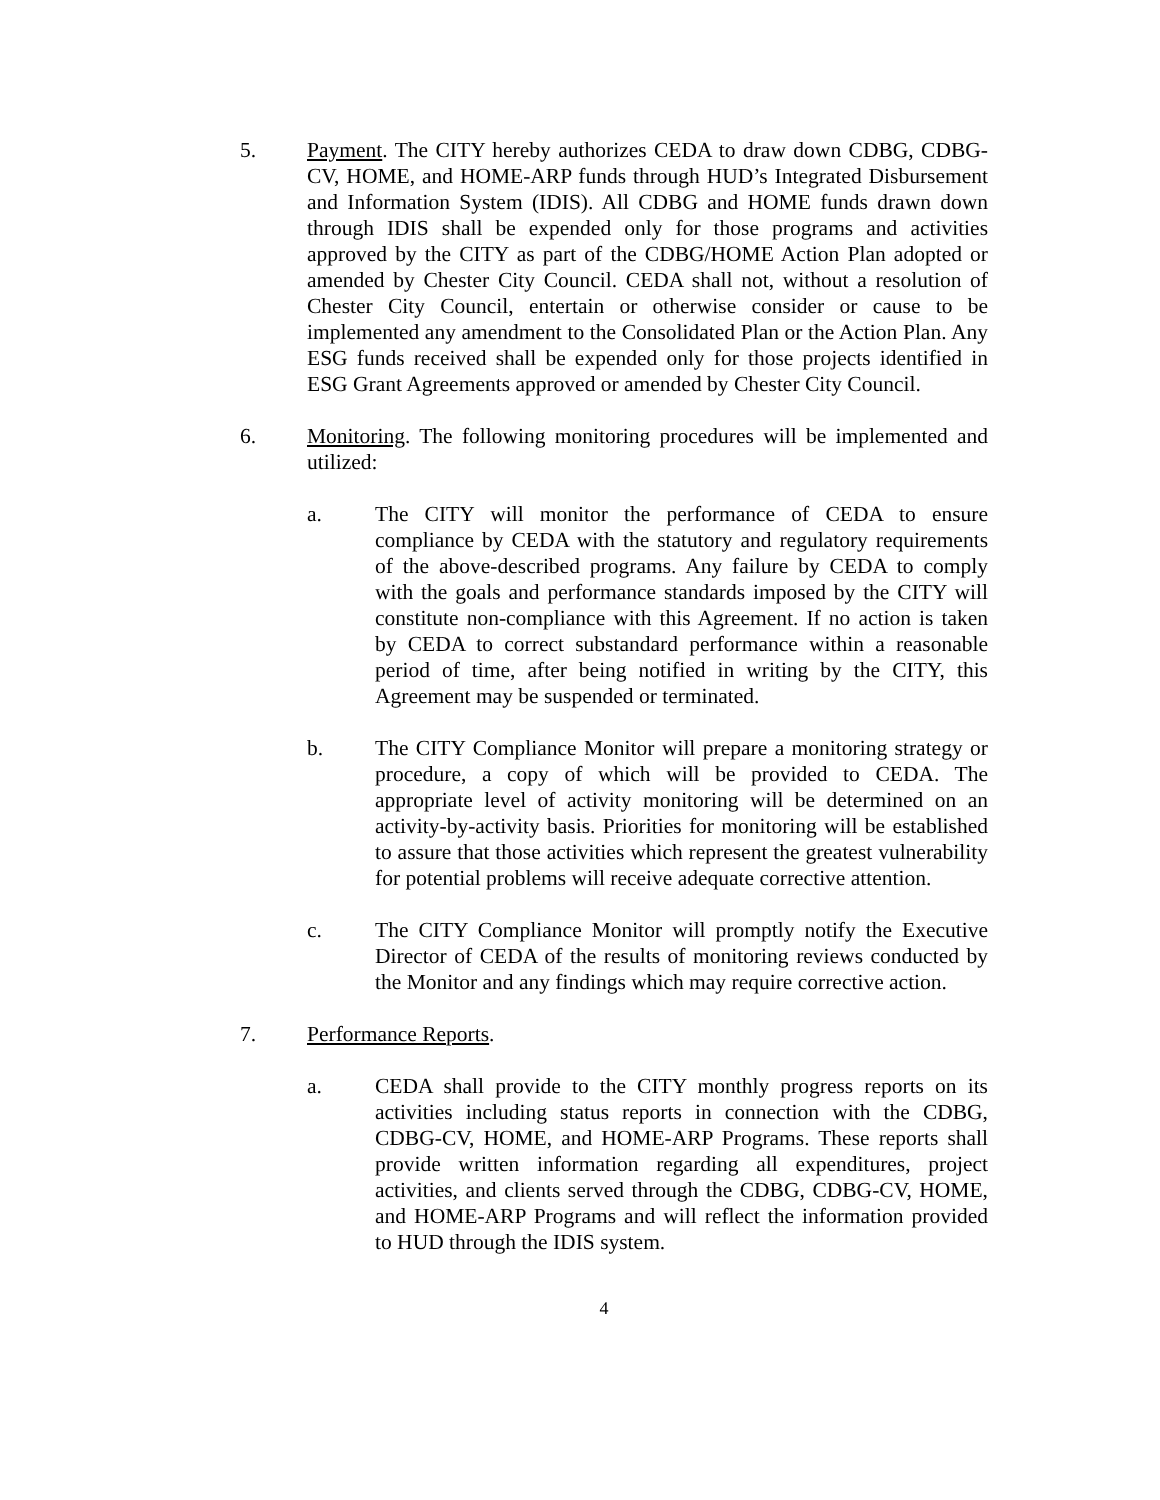5. Payment. The CITY hereby authorizes CEDA to draw down CDBG, CDBG-CV, HOME, and HOME-ARP funds through HUD’s Integrated Disbursement and Information System (IDIS). All CDBG and HOME funds drawn down through IDIS shall be expended only for those programs and activities approved by the CITY as part of the CDBG/HOME Action Plan adopted or amended by Chester City Council. CEDA shall not, without a resolution of Chester City Council, entertain or otherwise consider or cause to be implemented any amendment to the Consolidated Plan or the Action Plan. Any ESG funds received shall be expended only for those projects identified in ESG Grant Agreements approved or amended by Chester City Council.
6. Monitoring. The following monitoring procedures will be implemented and utilized:
a. The CITY will monitor the performance of CEDA to ensure compliance by CEDA with the statutory and regulatory requirements of the above-described programs. Any failure by CEDA to comply with the goals and performance standards imposed by the CITY will constitute non-compliance with this Agreement. If no action is taken by CEDA to correct substandard performance within a reasonable period of time, after being notified in writing by the CITY, this Agreement may be suspended or terminated.
b. The CITY Compliance Monitor will prepare a monitoring strategy or procedure, a copy of which will be provided to CEDA. The appropriate level of activity monitoring will be determined on an activity-by-activity basis. Priorities for monitoring will be established to assure that those activities which represent the greatest vulnerability for potential problems will receive adequate corrective attention.
c. The CITY Compliance Monitor will promptly notify the Executive Director of CEDA of the results of monitoring reviews conducted by the Monitor and any findings which may require corrective action.
7. Performance Reports.
a. CEDA shall provide to the CITY monthly progress reports on its activities including status reports in connection with the CDBG, CDBG-CV, HOME, and HOME-ARP Programs. These reports shall provide written information regarding all expenditures, project activities, and clients served through the CDBG, CDBG-CV, HOME, and HOME-ARP Programs and will reflect the information provided to HUD through the IDIS system.
4